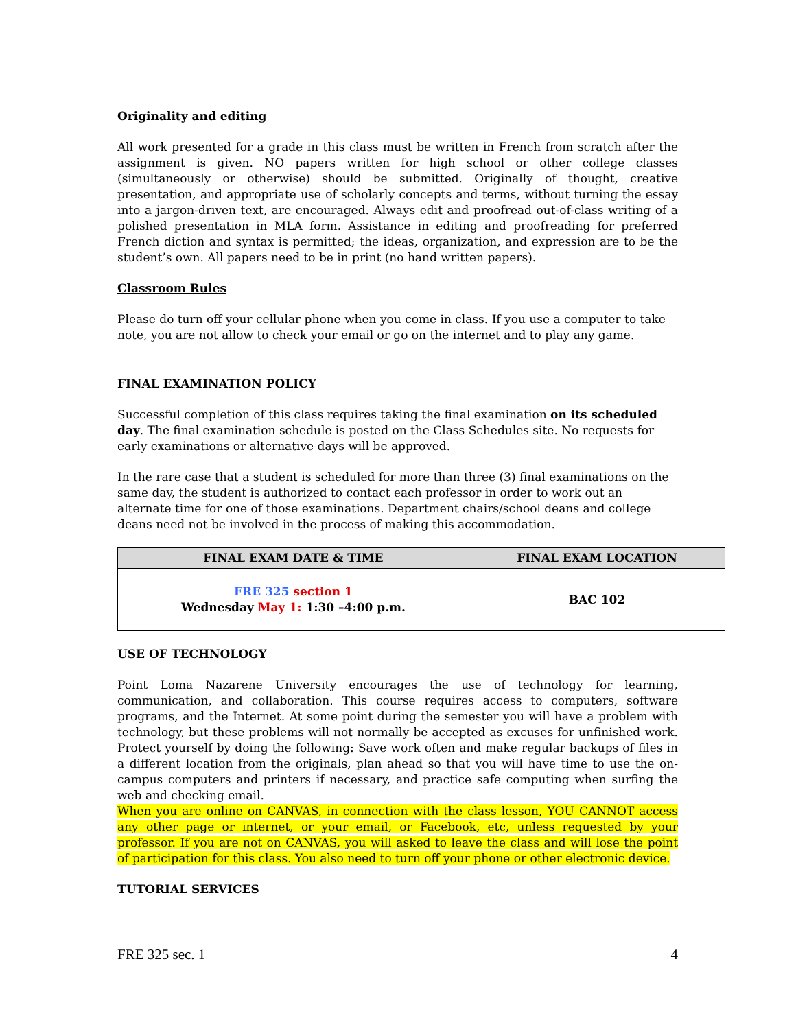Originality and editing
All work presented for a grade in this class must be written in French from scratch after the assignment is given. NO papers written for high school or other college classes (simultaneously or otherwise) should be submitted. Originally of thought, creative presentation, and appropriate use of scholarly concepts and terms, without turning the essay into a jargon-driven text, are encouraged. Always edit and proofread out-of-class writing of a polished presentation in MLA form. Assistance in editing and proofreading for preferred French diction and syntax is permitted; the ideas, organization, and expression are to be the student’s own. All papers need to be in print (no hand written papers).
Classroom Rules
Please do turn off your cellular phone when you come in class. If you use a computer to take note, you are not allow to check your email or go on the internet and to play any game.
FINAL EXAMINATION POLICY
Successful completion of this class requires taking the final examination on its scheduled day. The final examination schedule is posted on the Class Schedules site. No requests for early examinations or alternative days will be approved.
In the rare case that a student is scheduled for more than three (3) final examinations on the same day, the student is authorized to contact each professor in order to work out an alternate time for one of those examinations. Department chairs/school deans and college deans need not be involved in the process of making this accommodation.
| FINAL EXAM DATE & TIME | FINAL EXAM LOCATION |
| --- | --- |
| FRE 325 section 1 Wednesday May 1: 1:30 –4:00 p.m. | BAC 102 |
USE OF TECHNOLOGY
Point Loma Nazarene University encourages the use of technology for learning, communication, and collaboration. This course requires access to computers, software programs, and the Internet. At some point during the semester you will have a problem with technology, but these problems will not normally be accepted as excuses for unfinished work. Protect yourself by doing the following: Save work often and make regular backups of files in a different location from the originals, plan ahead so that you will have time to use the on-campus computers and printers if necessary, and practice safe computing when surfing the web and checking email.
When you are online on CANVAS, in connection with the class lesson, YOU CANNOT access any other page or internet, or your email, or Facebook, etc, unless requested by your professor. If you are not on CANVAS, you will asked to leave the class and will lose the point of participation for this class. You also need to turn off your phone or other electronic device.
TUTORIAL SERVICES
FRE 325 sec. 1 4